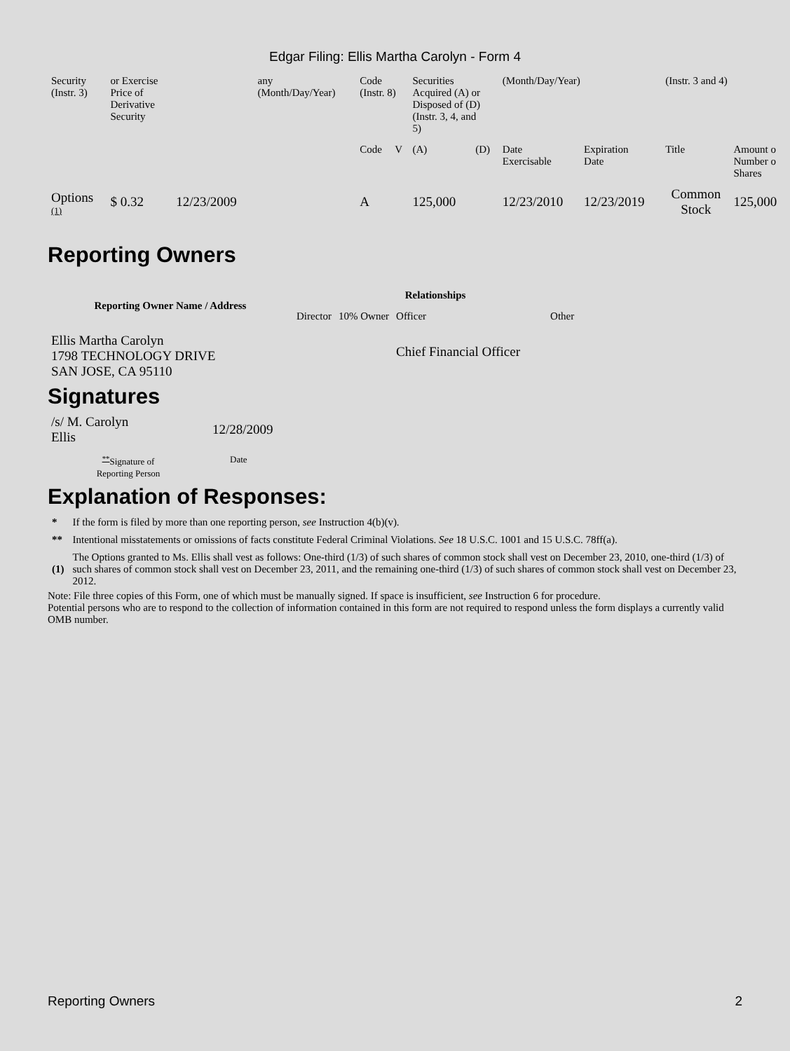Edgar Filing: Ellis Martha Carolyn - Form 4
| Security (Instr. 3) | or Exercise Price of Derivative Security | | any (Month/Day/Year) | Code (Instr. 8) | | Securities Acquired (A) or Disposed of (D) (Instr. 3, 4, and 5) | | (Month/Day/Year) | | (Instr. 3 and 4) | |
| | | | | Code | V | (A) | (D) | Date Exercisable | Expiration Date | Title | Amount o Number o Shares |
| Options <sup>(1)</sup> | $ 0.32 | 12/23/2009 | | A | | 125,000 | | 12/23/2010 | 12/23/2019 | Common Stock | 125,000 |
Reporting Owners
| Reporting Owner Name / Address | Relationships | | | |
| --- | --- | --- | --- | --- |
| | Director | 10% Owner | Officer | Other |
| Ellis Martha Carolyn 1798 TECHNOLOGY DRIVE SAN JOSE, CA 95110 | | | Chief Financial Officer | |
Signatures
| /s/ M. Carolyn Ellis | 12/28/2009 |
| <sup>**</sup> Signature of Reporting Person | Date |
Explanation of Responses:
| * | If the form is filed by more than one reporting person, see Instruction 4(b)(v). |
| ** | Intentional misstatements or omissions of facts constitute Federal Criminal Violations. See 18 U.S.C. 1001 and 15 U.S.C. 78ff(a). |
| (1) | The Options granted to Ms. Ellis shall vest as follows: One-third (1/3) of such shares of common stock shall vest on December 23, 2010, one-third (1/3) of such shares of common stock shall vest on December 23, 2011, and the remaining one-third (1/3) of such shares of common stock shall vest on December 23, 2012. |
Note: File three copies of this Form, one of which must be manually signed. If space is insufficient, see Instruction 6 for procedure.
Potential persons who are to respond to the collection of information contained in this form are not required to respond unless the form displays a currently valid OMB number.
Reporting Owners 2